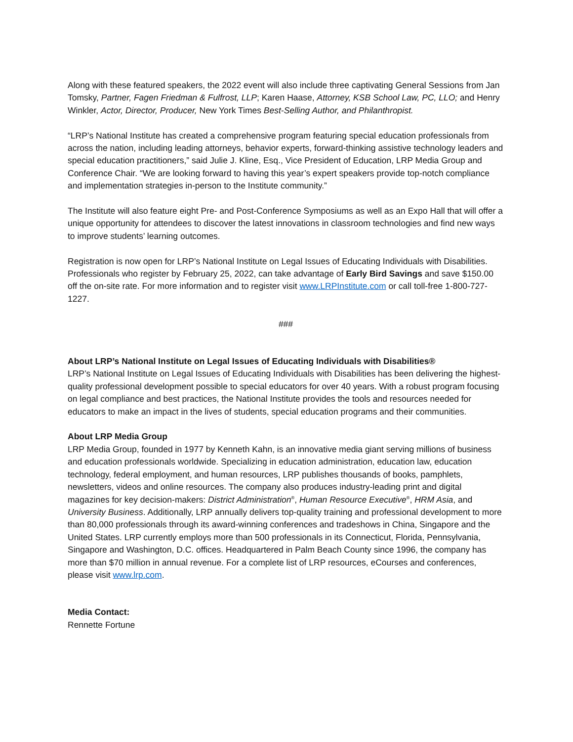Along with these featured speakers, the 2022 event will also include three captivating General Sessions from Jan Tomsky, Partner, Fagen Friedman & Fulfrost, LLP; Karen Haase, Attorney, KSB School Law, PC, LLO; and Henry Winkler, Actor, Director, Producer, New York Times Best-Selling Author, and Philanthropist.
“LRP’s National Institute has created a comprehensive program featuring special education professionals from across the nation, including leading attorneys, behavior experts, forward-thinking assistive technology leaders and special education practitioners,” said Julie J. Kline, Esq., Vice President of Education, LRP Media Group and Conference Chair. “We are looking forward to having this year’s expert speakers provide top-notch compliance and implementation strategies in-person to the Institute community.”
The Institute will also feature eight Pre- and Post-Conference Symposiums as well as an Expo Hall that will offer a unique opportunity for attendees to discover the latest innovations in classroom technologies and find new ways to improve students’ learning outcomes.
Registration is now open for LRP’s National Institute on Legal Issues of Educating Individuals with Disabilities. Professionals who register by February 25, 2022, can take advantage of Early Bird Savings and save $150.00 off the on-site rate. For more information and to register visit www.LRPInstitute.com or call toll-free 1-800-727-1227.
###
About LRP’s National Institute on Legal Issues of Educating Individuals with Disabilities®
LRP’s National Institute on Legal Issues of Educating Individuals with Disabilities has been delivering the highest-quality professional development possible to special educators for over 40 years. With a robust program focusing on legal compliance and best practices, the National Institute provides the tools and resources needed for educators to make an impact in the lives of students, special education programs and their communities.
About LRP Media Group
LRP Media Group, founded in 1977 by Kenneth Kahn, is an innovative media giant serving millions of business and education professionals worldwide. Specializing in education administration, education law, education technology, federal employment, and human resources, LRP publishes thousands of books, pamphlets, newsletters, videos and online resources. The company also produces industry-leading print and digital magazines for key decision-makers: District Administration<sup>®</sup>, Human Resource Executive<sup>®</sup>, HRM Asia, and University Business. Additionally, LRP annually delivers top-quality training and professional development to more than 80,000 professionals through its award-winning conferences and tradeshows in China, Singapore and the United States. LRP currently employs more than 500 professionals in its Connecticut, Florida, Pennsylvania, Singapore and Washington, D.C. offices. Headquartered in Palm Beach County since 1996, the company has more than $70 million in annual revenue. For a complete list of LRP resources, eCourses and conferences, please visit www.lrp.com.
Media Contact:
Rennette Fortune